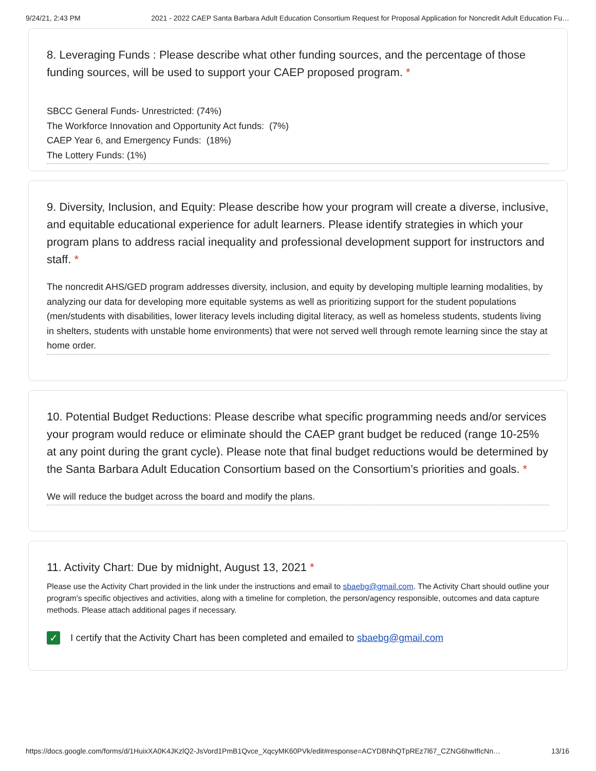9/24/21, 2:43 PM 2021 - 2022 CAEP Santa Barbara Adult Education Consortium Request for Proposal Application for Noncredit Adult Education Fu…
8. Leveraging Funds : Please describe what other funding sources, and the percentage of those funding sources, will be used to support your CAEP proposed program. *
SBCC General Funds- Unrestricted: (74%)
The Workforce Innovation and Opportunity Act funds: (7%)
CAEP Year 6, and Emergency Funds: (18%)
The Lottery Funds: (1%)
9. Diversity, Inclusion, and Equity: Please describe how your program will create a diverse, inclusive, and equitable educational experience for adult learners. Please identify strategies in which your program plans to address racial inequality and professional development support for instructors and staff. *
The noncredit AHS/GED program addresses diversity, inclusion, and equity by developing multiple learning modalities, by analyzing our data for developing more equitable systems as well as prioritizing support for the student populations (men/students with disabilities, lower literacy levels including digital literacy, as well as homeless students, students living in shelters, students with unstable home environments) that were not served well through remote learning since the stay at home order.
10. Potential Budget Reductions: Please describe what specific programming needs and/or services your program would reduce or eliminate should the CAEP grant budget be reduced (range 10-25% at any point during the grant cycle). Please note that final budget reductions would be determined by the Santa Barbara Adult Education Consortium based on the Consortium’s priorities and goals. *
We will reduce the budget across the board and modify the plans.
11. Activity Chart: Due by midnight, August 13, 2021 *
Please use the Activity Chart provided in the link under the instructions and email to sbaebg@gmail.com. The Activity Chart should outline your program's specific objectives and activities, along with a timeline for completion, the person/agency responsible, outcomes and data capture methods. Please attach additional pages if necessary.
✓ I certify that the Activity Chart has been completed and emailed to sbaebg@gmail.com
https://docs.google.com/forms/d/1HuixXA0K4JKzlQ2-JsVord1PmB1Qvce_XqcyMK60PVk/edit#response=ACYDBNhQTpREz7l67_CZNG6hwIfIcNn… 13/16